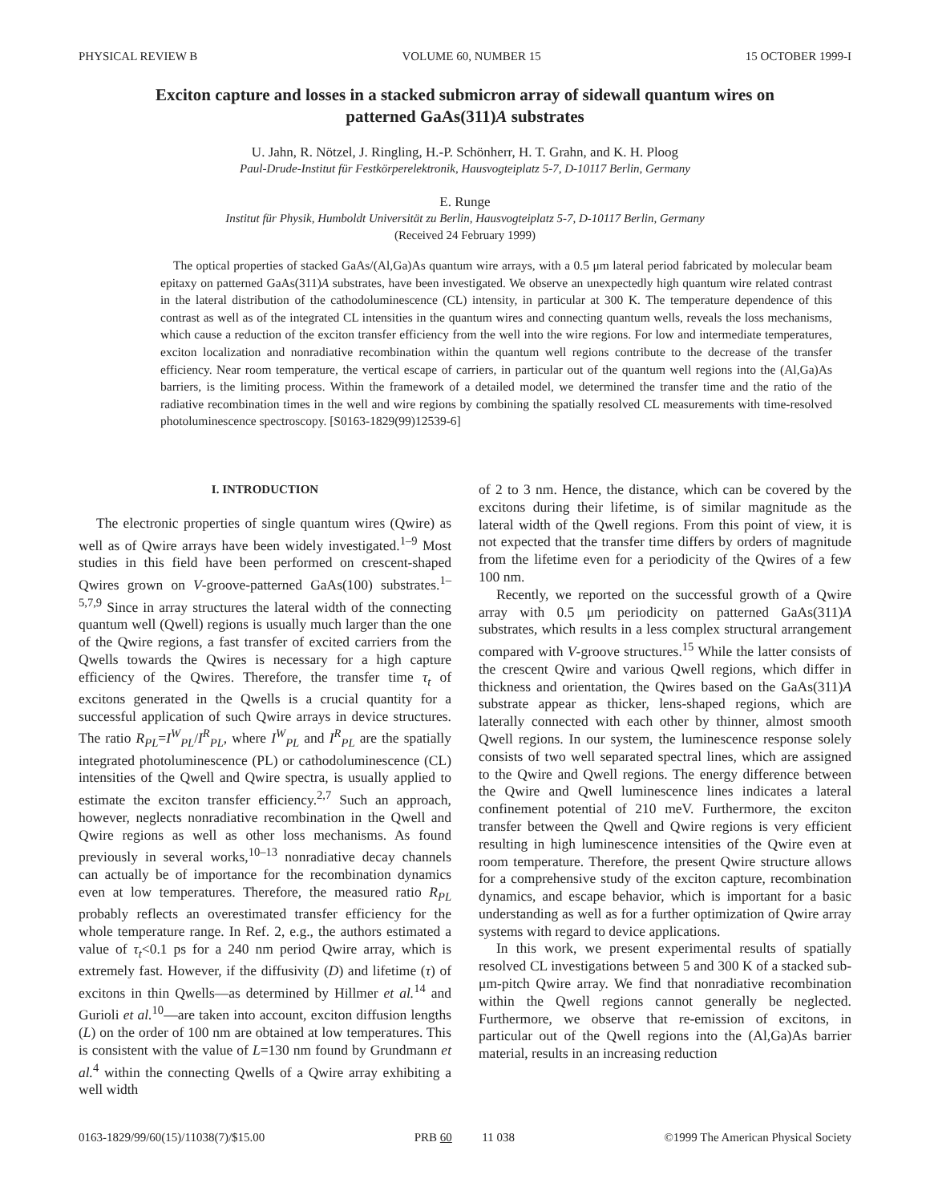PHYSICAL REVIEW B VOLUME 60, NUMBER 15 15 OCTOBER 1999-I
Exciton capture and losses in a stacked submicron array of sidewall quantum wires on patterned GaAs(311)A substrates
U. Jahn, R. Nötzel, J. Ringling, H.-P. Schönherr, H. T. Grahn, and K. H. Ploog
Paul-Drude-Institut für Festkörperelektronik, Hausvogteiplatz 5-7, D-10117 Berlin, Germany
E. Runge
Institut für Physik, Humboldt Universität zu Berlin, Hausvogteiplatz 5-7, D-10117 Berlin, Germany
(Received 24 February 1999)
The optical properties of stacked GaAs/(Al,Ga)As quantum wire arrays, with a 0.5 μm lateral period fabricated by molecular beam epitaxy on patterned GaAs(311)A substrates, have been investigated. We observe an unexpectedly high quantum wire related contrast in the lateral distribution of the cathodoluminescence (CL) intensity, in particular at 300 K. The temperature dependence of this contrast as well as of the integrated CL intensities in the quantum wires and connecting quantum wells, reveals the loss mechanisms, which cause a reduction of the exciton transfer efficiency from the well into the wire regions. For low and intermediate temperatures, exciton localization and nonradiative recombination within the quantum well regions contribute to the decrease of the transfer efficiency. Near room temperature, the vertical escape of carriers, in particular out of the quantum well regions into the (Al,Ga)As barriers, is the limiting process. Within the framework of a detailed model, we determined the transfer time and the ratio of the radiative recombination times in the well and wire regions by combining the spatially resolved CL measurements with time-resolved photoluminescence spectroscopy. [S0163-1829(99)12539-6]
I. INTRODUCTION
The electronic properties of single quantum wires (Qwire) as well as of Qwire arrays have been widely investigated.<sup>1–9</sup> Most studies in this field have been performed on crescent-shaped Qwires grown on V-groove-patterned GaAs(100) substrates.<sup>1–5,7,9</sup> Since in array structures the lateral width of the connecting quantum well (Qwell) regions is usually much larger than the one of the Qwire regions, a fast transfer of excited carriers from the Qwells towards the Qwires is necessary for a high capture efficiency of the Qwires. Therefore, the transfer time τ<sub>t</sub> of excitons generated in the Qwells is a crucial quantity for a successful application of such Qwire arrays in device structures. The ratio R<sub>PL</sub>=I<sup>W</sup><sub>PL</sub>/I<sup>R</sup><sub>PL</sub>, where I<sup>W</sup><sub>PL</sub> and I<sup>R</sup><sub>PL</sub> are the spatially integrated photoluminescence (PL) or cathodoluminescence (CL) intensities of the Qwell and Qwire spectra, is usually applied to estimate the exciton transfer efficiency.<sup>2,7</sup> Such an approach, however, neglects nonradiative recombination in the Qwell and Qwire regions as well as other loss mechanisms. As found previously in several works,<sup>10–13</sup> nonradiative decay channels can actually be of importance for the recombination dynamics even at low temperatures. Therefore, the measured ratio R<sub>PL</sub> probably reflects an overestimated transfer efficiency for the whole temperature range. In Ref. 2, e.g., the authors estimated a value of τ<sub>t</sub><0.1 ps for a 240 nm period Qwire array, which is extremely fast. However, if the diffusivity (D) and lifetime (τ) of excitons in thin Qwells—as determined by Hillmer et al.<sup>14</sup> and Gurioli et al.<sup>10</sup>—are taken into account, exciton diffusion lengths (L) on the order of 100 nm are obtained at low temperatures. This is consistent with the value of L=130 nm found by Grundmann et al.<sup>4</sup> within the connecting Qwells of a Qwire array exhibiting a well width
of 2 to 3 nm. Hence, the distance, which can be covered by the excitons during their lifetime, is of similar magnitude as the lateral width of the Qwell regions. From this point of view, it is not expected that the transfer time differs by orders of magnitude from the lifetime even for a periodicity of the Qwires of a few 100 nm.
Recently, we reported on the successful growth of a Qwire array with 0.5 μm periodicity on patterned GaAs(311)A substrates, which results in a less complex structural arrangement compared with V-groove structures.<sup>15</sup> While the latter consists of the crescent Qwire and various Qwell regions, which differ in thickness and orientation, the Qwires based on the GaAs(311)A substrate appear as thicker, lens-shaped regions, which are laterally connected with each other by thinner, almost smooth Qwell regions. In our system, the luminescence response solely consists of two well separated spectral lines, which are assigned to the Qwire and Qwell regions. The energy difference between the Qwire and Qwell luminescence lines indicates a lateral confinement potential of 210 meV. Furthermore, the exciton transfer between the Qwell and Qwire regions is very efficient resulting in high luminescence intensities of the Qwire even at room temperature. Therefore, the present Qwire structure allows for a comprehensive study of the exciton capture, recombination dynamics, and escape behavior, which is important for a basic understanding as well as for a further optimization of Qwire array systems with regard to device applications.
In this work, we present experimental results of spatially resolved CL investigations between 5 and 300 K of a stacked sub-μm-pitch Qwire array. We find that nonradiative recombination within the Qwell regions cannot generally be neglected. Furthermore, we observe that re-emission of excitons, in particular out of the Qwell regions into the (Al,Ga)As barrier material, results in an increasing reduction
0163-1829/99/60(15)/11038(7)/$15.00 PRB 60 11 038 ©1999 The American Physical Society